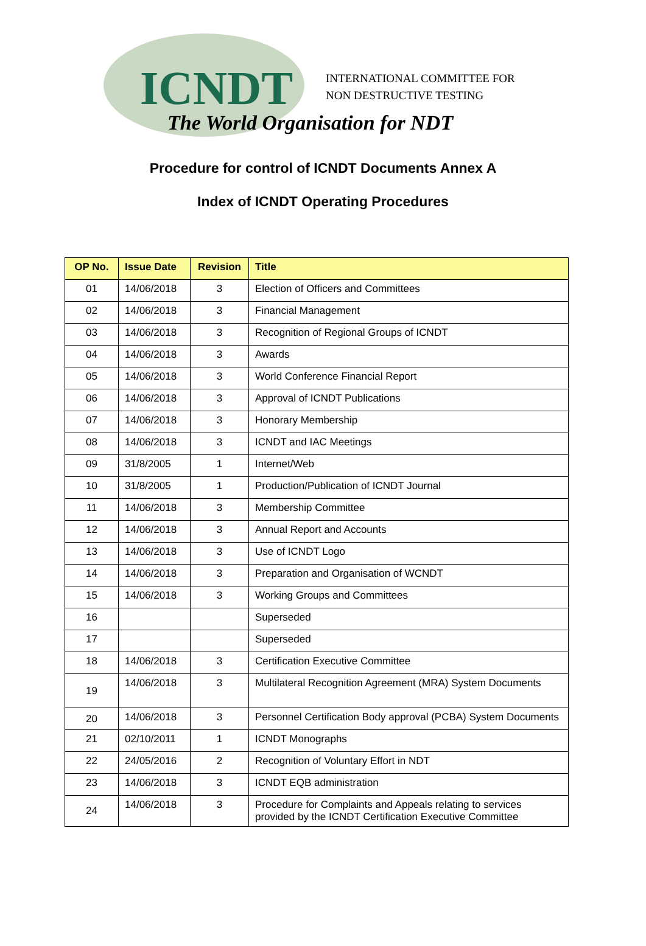ICNDT
INTERNATIONAL COMMITTEE FOR
NON DESTRUCTIVE TESTING
The World Organisation for NDT
Procedure for control of ICNDT Documents Annex A
Index of ICNDT Operating Procedures
| OP No. | Issue Date | Revision | Title |
| --- | --- | --- | --- |
| 01 | 14/06/2018 | 3 | Election of Officers and Committees |
| 02 | 14/06/2018 | 3 | Financial Management |
| 03 | 14/06/2018 | 3 | Recognition of Regional Groups of ICNDT |
| 04 | 14/06/2018 | 3 | Awards |
| 05 | 14/06/2018 | 3 | World Conference Financial Report |
| 06 | 14/06/2018 | 3 | Approval of ICNDT Publications |
| 07 | 14/06/2018 | 3 | Honorary Membership |
| 08 | 14/06/2018 | 3 | ICNDT and IAC Meetings |
| 09 | 31/8/2005 | 1 | Internet/Web |
| 10 | 31/8/2005 | 1 | Production/Publication of ICNDT Journal |
| 11 | 14/06/2018 | 3 | Membership Committee |
| 12 | 14/06/2018 | 3 | Annual Report and Accounts |
| 13 | 14/06/2018 | 3 | Use of ICNDT Logo |
| 14 | 14/06/2018 | 3 | Preparation and Organisation of WCNDT |
| 15 | 14/06/2018 | 3 | Working Groups and Committees |
| 16 | | | Superseded |
| 17 | | | Superseded |
| 18 | 14/06/2018 | 3 | Certification Executive Committee |
| 19 | 14/06/2018 | 3 | Multilateral Recognition Agreement (MRA) System Documents |
| 20 | 14/06/2018 | 3 | Personnel Certification Body approval (PCBA) System Documents |
| 21 | 02/10/2011 | 1 | ICNDT Monographs |
| 22 | 24/05/2016 | 2 | Recognition of Voluntary Effort in NDT |
| 23 | 14/06/2018 | 3 | ICNDT EQB administration |
| 24 | 14/06/2018 | 3 | Procedure for Complaints and Appeals relating to services provided by the ICNDT Certification Executive Committee |